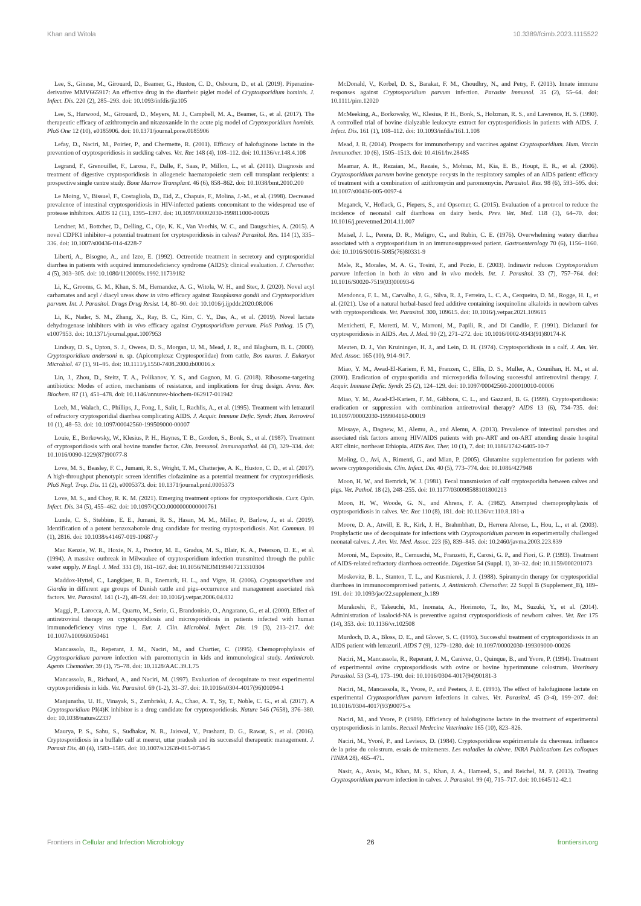Khan and Witola 10.3389/fcimb.2023.1115522
Lee, S., Ginese, M., Girouard, D., Beamer, G., Huston, C. D., Osbourn, D., et al. (2019). Piperazine-derivative MMV665917: An effective drug in the diarrheic piglet model of Cryptosporidium hominis. J. Infect. Dis. 220 (2), 285–293. doi: 10.1093/infdis/jiz105
Lee, S., Harwood, M., Girouard, D., Meyers, M. J., Campbell, M. A., Beamer, G., et al. (2017). The therapeutic efficacy of azithromycin and nitazoxanide in the acute pig model of Cryptosporidium hominis. PloS One 12 (10), e0185906. doi: 10.1371/journal.pone.0185906
Lefay, D., Naciri, M., Poirier, P., and Chermette, R. (2001). Efficacy of halofuginone lactate in the prevention of cryptosporidiosis in suckling calves. Vet. Rec 148 (4), 108–112. doi: 10.1136/vr.148.4.108
Legrand, F., Grenouillet, F., Larosa, F., Dalle, F., Saas, P., Millon, L., et al. (2011). Diagnosis and treatment of digestive cryptosporidiosis in allogeneic haematopoietic stem cell transplant recipients: a prospective single centre study. Bone Marrow Transplant. 46 (6), 858–862. doi: 10.1038/bmt.2010.200
Le Moing, V., Bissuel, F., Costagliola, D., Eid, Z., Chapuis, F., Molina, J.-M., et al. (1998). Decreased prevalence of intestinal cryptosporidiosis in HIV-infected patients concomitant to the widespread use of protease inhibitors. AIDS 12 (11), 1395–1397. doi: 10.1097/00002030-199811000-00026
Lendner, M., Bottcher, D., Delling, C., Ojo, K. K., Van Voorhis, W. C., and Daugschies, A. (2015). A novel CDPK1 inhibitor–a potential treatment for cryptosporidiosis in calves? Parasitol. Res. 114 (1), 335–336. doi: 10.1007/s00436-014-4228-7
Liberti, A., Bisogno, A., and Izzo, E. (1992). Octreotide treatment in secretory and cyrptosporidial diarrhea in patients with acquired immunodeficiency syndrome (AIDS): clinical evaluation. J. Chemother. 4 (5), 303–305. doi: 10.1080/1120009x.1992.11739182
Li, K., Grooms, G. M., Khan, S. M., Hernandez, A. G., Witola, W. H., and Stec, J. (2020). Novel acyl carbamates and acyl / diacyl ureas show in vitro efficacy against Toxoplasma gondii and Cryptosporidium parvum. Int. J. Parasitol. Drugs Drug Resist. 14, 80–90. doi: 10.1016/j.ijpddr.2020.08.006
Li, K., Nader, S. M., Zhang, X., Ray, B. C., Kim, C. Y., Das, A., et al. (2019). Novel lactate dehydrogenase inhibitors with in vivo efficacy against Cryptosporidium parvum. PloS Pathog. 15 (7), e1007953. doi: 10.1371/journal.ppat.1007953
Lindsay, D. S., Upton, S. J., Owens, D. S., Morgan, U. M., Mead, J. R., and Blagburn, B. L. (2000). Cryptosporidium andersoni n. sp. (Apicomplexa: Cryptosporiidae) from cattle, Bos taurus. J. Eukaryot Microbiol. 47 (1), 91–95. doi: 10.1111/j.1550-7408.2000.tb00016.x
Lin, J., Zhou, D., Steitz, T. A., Polikanov, Y. S., and Gagnon, M. G. (2018). Ribosome-targeting antibiotics: Modes of action, mechanisms of resistance, and implications for drug design. Annu. Rev. Biochem. 87 (1), 451–478. doi: 10.1146/annurev-biochem-062917-011942
Loeb, M., Walach, C., Phillips, J., Fong, I., Salit, I., Rachlis, A., et al. (1995). Treatment with letrazuril of refractory cryptosporidial diarrhea complicating AIDS. J. Acquir. Immune Defic. Syndr. Hum. Retrovirol 10 (1), 48–53. doi: 10.1097/00042560-199509000-00007
Louie, E., Borkowsky, W., Klesius, P. H., Haynes, T. B., Gordon, S., Bonk, S., et al. (1987). Treatment of cryptosporidiosis with oral bovine transfer factor. Clin. Immunol. Immunopathol. 44 (3), 329–334. doi: 10.1016/0090-1229(87)90077-8
Love, M. S., Beasley, F. C., Jumani, R. S., Wright, T. M., Chatterjee, A. K., Huston, C. D., et al. (2017). A high-throughput phenotypic screen identifies clofazimine as a potential treatment for cryptosporidiosis. PloS Negl. Trop. Dis. 11 (2), e0005373. doi: 10.1371/journal.pntd.0005373
Love, M. S., and Choy, R. K. M. (2021). Emerging treatment options for cryptosporidiosis. Curr. Opin. Infect. Dis. 34 (5), 455–462. doi: 10.1097/QCO.0000000000000761
Lunde, C. S., Stebbins, E. E., Jumani, R. S., Hasan, M. M., Miller, P., Barlow, J., et al. (2019). Identification of a potent benzoxaborole drug candidate for treating cryptosporidiosis. Nat. Commun. 10 (1), 2816. doi: 10.1038/s41467-019-10687-y
Mac Kenzie, W. R., Hoxie, N. J., Proctor, M. E., Gradus, M. S., Blair, K. A., Peterson, D. E., et al. (1994). A massive outbreak in Milwaukee of cryptosporidium infection transmitted through the public water supply. N Engl. J. Med. 331 (3), 161–167. doi: 10.1056/NEJM199407213310304
Maddox-Hyttel, C., Langkjaer, R. B., Enemark, H. L., and Vigre, H. (2006). Cryptosporidium and Giardia in different age groups of Danish cattle and pigs–occurrence and management associated risk factors. Vet. Parasitol. 141 (1-2), 48–59. doi: 10.1016/j.vetpar.2006.04.032
Maggi, P., Larocca, A. M., Quarto, M., Serio, G., Brandonisio, O., Angarano, G., et al. (2000). Effect of antiretroviral therapy on cryptosporidiosis and microsporidiosis in patients infected with human immunodeficiency virus type 1. Eur. J. Clin. Microbiol. Infect. Dis. 19 (3), 213–217. doi: 10.1007/s100960050461
Mancassola, R., Reperant, J. M., Naciri, M., and Chartier, C. (1995). Chemoprophylaxis of Cryptosporidium parvum infection with paromomycin in kids and immunological study. Antimicrob. Agents Chemother. 39 (1), 75–78. doi: 10.1128/AAC.39.1.75
Mancassola, R., Richard, A., and Naciri, M. (1997). Evaluation of decoquinate to treat experimental cryptosporidiosis in kids. Vet. Parasitol. 69 (1-2), 31–37. doi: 10.1016/s0304-4017(96)01094-1
Manjunatha, U. H., Vinayak, S., Zambriski, J. A., Chao, A. T., Sy, T., Noble, C. G., et al. (2017). A Cryptosporidium PI(4)K inhibitor is a drug candidate for cryptosporidiosis. Nature 546 (7658), 376–380. doi: 10.1038/nature22337
Maurya, P. S., Sahu, S., Sudhakar, N. R., Jaiswal, V., Prashant, D. G., Rawat, S., et al. (2016). Cryptosporidiosis in a buffalo calf at meerut, uttar pradesh and its successful therapeutic management. J. Parasit Dis. 40 (4), 1583–1585. doi: 10.1007/s12639-015-0734-5
McDonald, V., Korbel, D. S., Barakat, F. M., Choudhry, N., and Petry, F. (2013). Innate immune responses against Cryptosporidium parvum infection. Parasite Immunol. 35 (2), 55–64. doi: 10.1111/pim.12020
McMeeking, A., Borkowsky, W., Klesius, P. H., Bonk, S., Holzman, R. S., and Lawrence, H. S. (1990). A controlled trial of bovine dialyzable leukocyte extract for cryptosporidiosis in patients with AIDS. J. Infect. Dis. 161 (1), 108–112. doi: 10.1093/infdis/161.1.108
Mead, J. R. (2014). Prospects for immunotherapy and vaccines against Cryptosporidium. Hum. Vaccin Immunother. 10 (6), 1505–1513. doi: 10.4161/hv.28485
Meamar, A. R., Rezaian, M., Rezaie, S., Mohraz, M., Kia, E. B., Houpt, E. R., et al. (2006). Cryptosporidium parvum bovine genotype oocysts in the respiratory samples of an AIDS patient: efficacy of treatment with a combination of azithromycin and paromomycin. Parasitol. Res. 98 (6), 593–595. doi: 10.1007/s00436-005-0097-4
Meganck, V., Hoflack, G., Piepers, S., and Opsomer, G. (2015). Evaluation of a protocol to reduce the incidence of neonatal calf diarrhoea on dairy herds. Prev. Vet. Med. 118 (1), 64–70. doi: 10.1016/j.prevetmed.2014.11.007
Meisel, J. L., Perera, D. R., Meligro, C., and Rubin, C. E. (1976). Overwhelming watery diarrhea associated with a cryptosporidium in an immunosuppressed patient. Gastroenterology 70 (6), 1156–1160. doi: 10.1016/S0016-5085(76)80331-9
Mele, R., Morales, M. A. G., Tosini, F., and Pozio, E. (2003). Indinavir reduces Cryptosporidium parvum infection in both in vitro and in vivo models. Int. J. Parasitol. 33 (7), 757–764. doi: 10.1016/S0020-7519(03)00093-6
Mendonca, F. L. M., Carvalho, J. G., Silva, R. J., Ferreira, L. C. A., Cerqueira, D. M., Rogge, H. I., et al. (2021). Use of a natural herbal-based feed additive containing isoquinoline alkaloids in newborn calves with cryptosporidiosis. Vet. Parasitol. 300, 109615. doi: 10.1016/j.vetpar.2021.109615
Menichetti, F., Moretti, M. V., Marroni, M., Papili, R., and Di Candilo, F. (1991). Diclazuril for cryptosporidiosis in AIDS. Am. J. Med. 90 (2), 271–272. doi: 10.1016/0002-9343(91)80174-K
Meuten, D. J., Van Kruiningen, H. J., and Lein, D. H. (1974). Cryptosporidiosis in a calf. J. Am. Vet. Med. Assoc. 165 (10), 914–917.
Miao, Y. M., Awad-El-Kariem, F. M., Franzen, C., Ellis, D. S., Muller, A., Counihan, H. M., et al. (2000). Eradication of cryptosporidia and microsporidia following successful antiretroviral therapy. J. Acquir. Immune Defic. Syndr. 25 (2), 124–129. doi: 10.1097/00042560-200010010-00006
Miao, Y. M., Awad-El-Kariem, F. M., Gibbons, C. L., and Gazzard, B. G. (1999). Cryptosporidiosis: eradication or suppression with combination antiretroviral therapy? AIDS 13 (6), 734–735. doi: 10.1097/00002030-199904160-00019
Missaye, A., Dagnew, M., Alemu, A., and Alemu, A. (2013). Prevalence of intestinal parasites and associated risk factors among HIV/AIDS patients with pre-ART and on-ART attending dessie hospital ART clinic, northeast Ethiopia. AIDS Res. Ther. 10 (1), 7. doi: 10.1186/1742-6405-10-7
Moling, O., Avi, A., Rimenti, G., and Mian, P. (2005). Glutamine supplementation for patients with severe cryptosporidiosis. Clin. Infect. Dis. 40 (5), 773–774. doi: 10.1086/427948
Moon, H. W., and Bemrick, W. J. (1981). Fecal transmission of calf cryptosporidia between calves and pigs. Vet. Pathol. 18 (2), 248–255. doi: 10.1177/030098588101800213
Moon, H. W., Woode, G. N., and Ahrens, F. A. (1982). Attempted chemoprophylaxis of cryptosporidiosis in calves. Vet. Rec 110 (8), 181. doi: 10.1136/vr.110.8.181-a
Moore, D. A., Atwill, E. R., Kirk, J. H., Brahmbhatt, D., Herrera Alonso, L., Hou, L., et al. (2003). Prophylactic use of decoquinate for infections with Cryptosporidium parvum in experimentally challenged neonatal calves. J. Am. Vet. Med. Assoc. 223 (6), 839–845. doi: 10.2460/javma.2003.223.839
Moroni, M., Esposito, R., Cernuschi, M., Franzetti, F., Carosi, G. P., and Fiori, G. P. (1993). Treatment of AIDS-related refractory diarrhoea octreotide. Digestion 54 (Suppl. 1), 30–32. doi: 10.1159/000201073
Moskovitz, B. L., Stanton, T. L., and Kusmierek, J. J. (1988). Spiramycin therapy for cryptosporidial diarrhoea in immunocompromised patients. J. Antimicrob. Chemother. 22 Suppl B (Supplement_B), 189–191. doi: 10.1093/jac/22.supplement_b.189
Murakoshi, F., Takeuchi, M., Inomata, A., Horimoto, T., Ito, M., Suzuki, Y., et al. (2014). Administration of lasalocid-NA is preventive against cryptosporidiosis of newborn calves. Vet. Rec 175 (14), 353. doi: 10.1136/vr.102508
Murdoch, D. A., Bloss, D. E., and Glover, S. C. (1993). Successful treatment of cryptosporidiosis in an AIDS patient with letrazuril. AIDS 7 (9), 1279–1280. doi: 10.1097/00002030-199309000-00026
Naciri, M., Mancassola, R., Reperant, J. M., Canivez, O., Quinque, B., and Yvore, P. (1994). Treatment of experimental ovine cryptosporidiosis with ovine or bovine hyperimmune colostrum. Veterinary Parasitol. 53 (3-4), 173–190. doi: 10.1016/0304-4017(94)90181-3
Naciri, M., Mancassola, R., Yvore, P., and Peeters, J. E. (1993). The effect of halofuginone lactate on experimental Cryptosporidium parvum infections in calves. Vet. Parasitol. 45 (3-4), 199–207. doi: 10.1016/0304-4017(93)90075-x
Naciri, M., and Yvore, P. (1989). Efficiency of halofuginone lactate in the treatment of experimental cryptosporidiosis in lambs. Recueil Medecine Veterinaire 165 (10), 823–826.
Naciri, M., Yvoré, P., and Levieux, D. (1984). Cryptosporidiose expérimentale du chevreau. influence de la prise du colostrum. essais de traitements. Les maladies la chèvre. INRA Publications Les colloques l'INRA 28), 465–471.
Nasir, A., Avais, M., Khan, M. S., Khan, J. A., Hameed, S., and Reichel, M. P. (2013). Treating Cryptosporidium parvum infection in calves. J. Parasitol. 99 (4), 715–717. doi: 10.1645/12-42.1
Frontiers in Cellular and Infection Microbiology 26 frontiersin.org